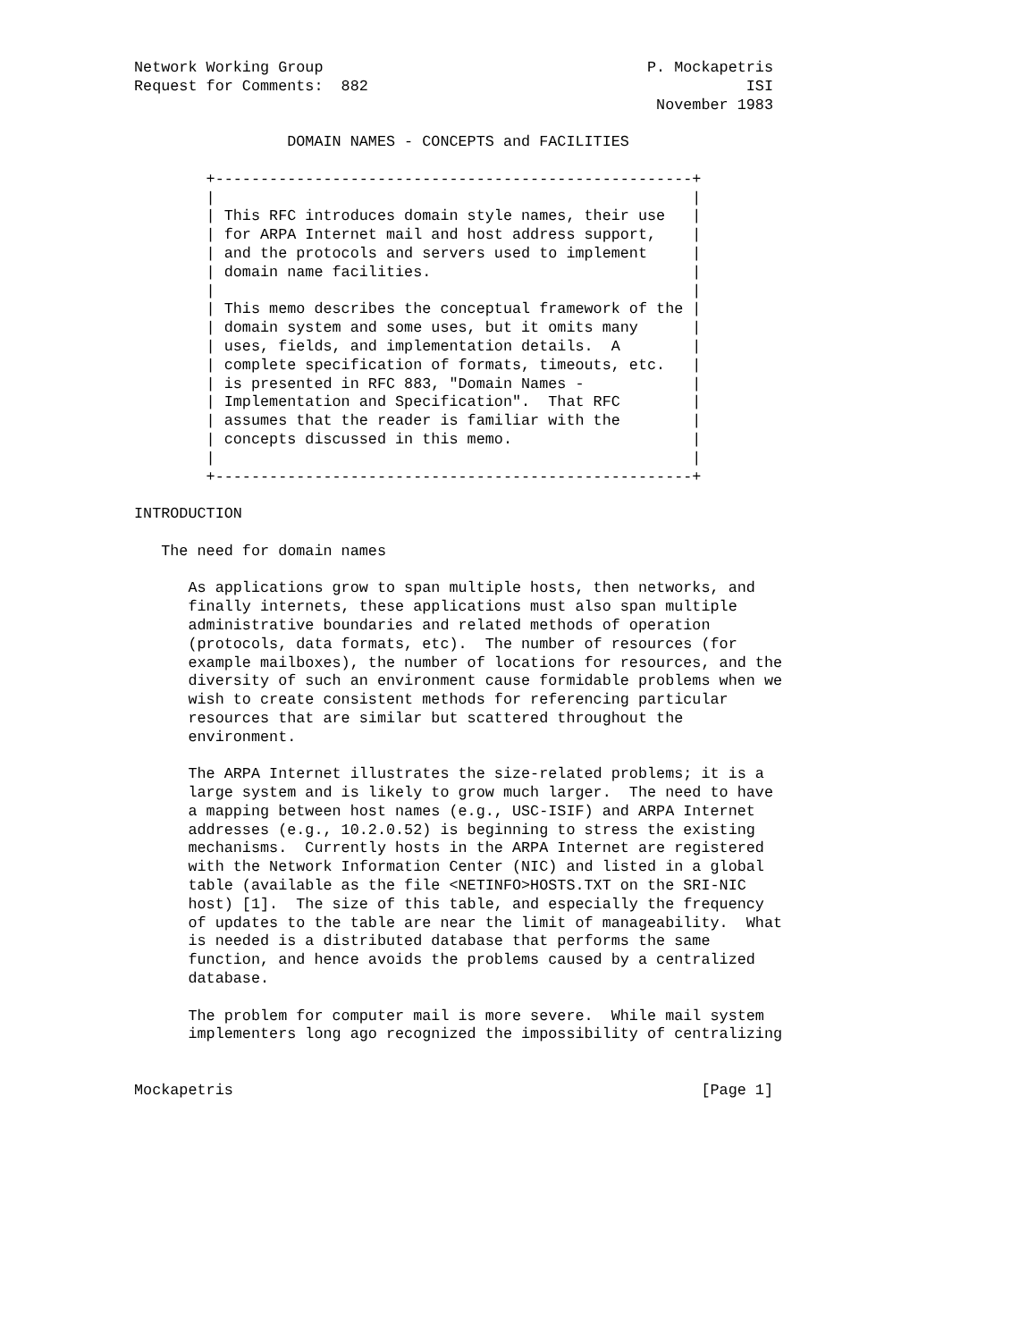Network Working Group                                    P. Mockapetris
Request for Comments:  882                                          ISI
                                                          November 1983

                 DOMAIN NAMES - CONCEPTS and FACILITIES

        +-----------------------------------------------------+
        |                                                     |
        | This RFC introduces domain style names, their use   |
        | for ARPA Internet mail and host address support,    |
        | and the protocols and servers used to implement     |
        | domain name facilities.                             |
        |                                                     |
        | This memo describes the conceptual framework of the |
        | domain system and some uses, but it omits many      |
        | uses, fields, and implementation details.  A        |
        | complete specification of formats, timeouts, etc.   |
        | is presented in RFC 883, "Domain Names -            |
        | Implementation and Specification".  That RFC        |
        | assumes that the reader is familiar with the        |
        | concepts discussed in this memo.                    |
        |                                                     |
        +-----------------------------------------------------+

INTRODUCTION

   The need for domain names

      As applications grow to span multiple hosts, then networks, and
      finally internets, these applications must also span multiple
      administrative boundaries and related methods of operation
      (protocols, data formats, etc).  The number of resources (for
      example mailboxes), the number of locations for resources, and the
      diversity of such an environment cause formidable problems when we
      wish to create consistent methods for referencing particular
      resources that are similar but scattered throughout the
      environment.

      The ARPA Internet illustrates the size-related problems; it is a
      large system and is likely to grow much larger.  The need to have
      a mapping between host names (e.g., USC-ISIF) and ARPA Internet
      addresses (e.g., 10.2.0.52) is beginning to stress the existing
      mechanisms.  Currently hosts in the ARPA Internet are registered
      with the Network Information Center (NIC) and listed in a global
      table (available as the file <NETINFO>HOSTS.TXT on the SRI-NIC
      host) [1].  The size of this table, and especially the frequency
      of updates to the table are near the limit of manageability.  What
      is needed is a distributed database that performs the same
      function, and hence avoids the problems caused by a centralized
      database.

      The problem for computer mail is more severe.  While mail system
      implementers long ago recognized the impossibility of centralizing


Mockapetris                                                    [Page 1]